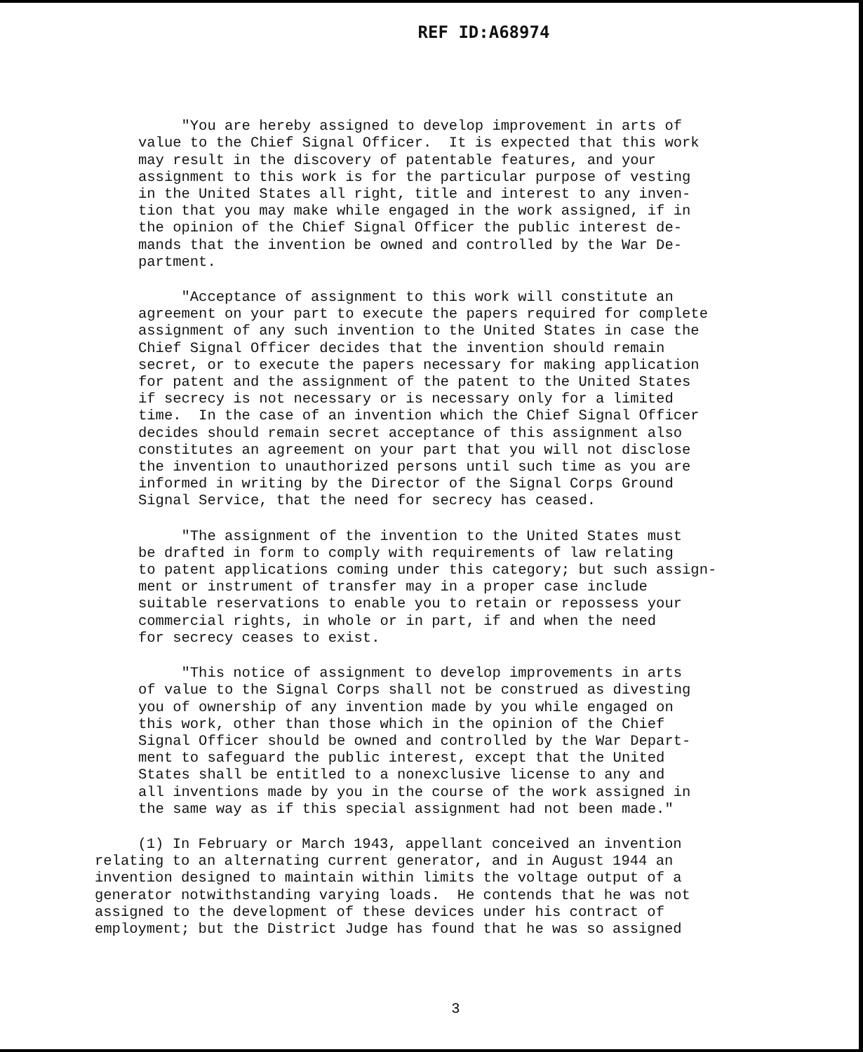REF ID:A68974
"You are hereby assigned to develop improvement in arts of value to the Chief Signal Officer. It is expected that this work may result in the discovery of patentable features, and your assignment to this work is for the particular purpose of vesting in the United States all right, title and interest to any inven- tion that you may make while engaged in the work assigned, if in the opinion of the Chief Signal Officer the public interest de- mands that the invention be owned and controlled by the War De- partment.
"Acceptance of assignment to this work will constitute an agreement on your part to execute the papers required for complete assignment of any such invention to the United States in case the Chief Signal Officer decides that the invention should remain secret, or to execute the papers necessary for making application for patent and the assignment of the patent to the United States if secrecy is not necessary or is necessary only for a limited time. In the case of an invention which the Chief Signal Officer decides should remain secret acceptance of this assignment also constitutes an agreement on your part that you will not disclose the invention to unauthorized persons until such time as you are informed in writing by the Director of the Signal Corps Ground Signal Service, that the need for secrecy has ceased.
"The assignment of the invention to the United States must be drafted in form to comply with requirements of law relating to patent applications coming under this category; but such assign- ment or instrument of transfer may in a proper case include suitable reservations to enable you to retain or repossess your commercial rights, in whole or in part, if and when the need for secrecy ceases to exist.
"This notice of assignment to develop improvements in arts of value to the Signal Corps shall not be construed as divesting you of ownership of any invention made by you while engaged on this work, other than those which in the opinion of the Chief Signal Officer should be owned and controlled by the War Depart- ment to safeguard the public interest, except that the United States shall be entitled to a nonexclusive license to any and all inventions made by you in the course of the work assigned in the same way as if this special assignment had not been made."
(1) In February or March 1943, appellant conceived an invention relating to an alternating current generator, and in August 1944 an invention designed to maintain within limits the voltage output of a generator notwithstanding varying loads. He contends that he was not assigned to the development of these devices under his contract of employment; but the District Judge has found that he was so assigned
3